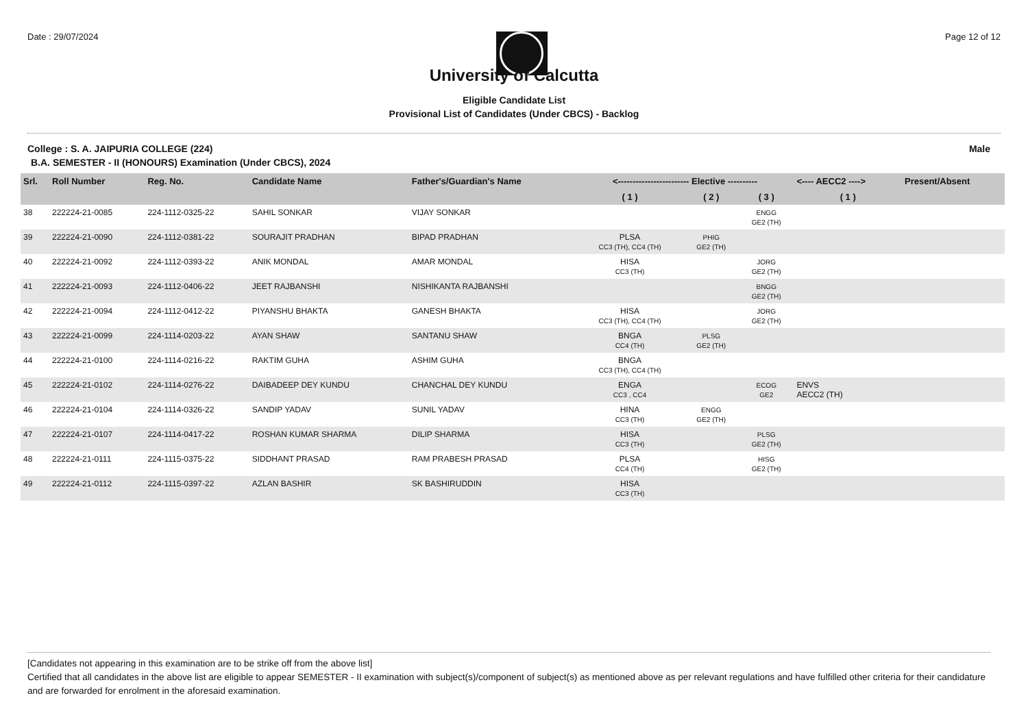Date : 29/07/2024 Page 12 of 12
University of Calcutta
Eligible Candidate List
Provisional List of Candidates (Under CBCS) - Backlog
College : S. A. JAIPURIA COLLEGE (224) Male
B.A. SEMESTER - II (HONOURS) Examination (Under CBCS), 2024
| Srl. | Roll Number | Reg. No. | Candidate Name | Father's/Guardian's Name | <------------------------ Elective ---------- | | | <---- AECC2 ----> | Present/Absent |
| --- | --- | --- | --- | --- | --- | --- | --- | --- | --- |
| | | | | | ( 1 ) | ( 2 ) | ( 3 ) | ( 1 ) | |
| 38 | 222224-21-0085 | 224-1112-0325-22 | SAHIL SONKAR | VIJAY SONKAR | | | ENGG GE2 (TH) | | |
| 39 | 222224-21-0090 | 224-1112-0381-22 | SOURAJIT PRADHAN | BIPAD PRADHAN | PLSA CC3 (TH), CC4 (TH) | PHIG GE2 (TH) | | | |
| 40 | 222224-21-0092 | 224-1112-0393-22 | ANIK MONDAL | AMAR MONDAL | HISA CC3 (TH) | | JORG GE2 (TH) | | |
| 41 | 222224-21-0093 | 224-1112-0406-22 | JEET RAJBANSHI | NISHIKANTA RAJBANSHI | | | BNGG GE2 (TH) | | |
| 42 | 222224-21-0094 | 224-1112-0412-22 | PIYANSHU BHAKTA | GANESH BHAKTA | HISA CC3 (TH), CC4 (TH) | | JORG GE2 (TH) | | |
| 43 | 222224-21-0099 | 224-1114-0203-22 | AYAN SHAW | SANTANU SHAW | BNGA CC4 (TH) | PLSG GE2 (TH) | | | |
| 44 | 222224-21-0100 | 224-1114-0216-22 | RAKTIM GUHA | ASHIM GUHA | BNGA CC3 (TH), CC4 (TH) | | | | |
| 45 | 222224-21-0102 | 224-1114-0276-22 | DAIBADEEP DEY KUNDU | CHANCHAL DEY KUNDU | ENGA CC3 , CC4 | | ECOG GE2 | ENVS AECC2 (TH) | |
| 46 | 222224-21-0104 | 224-1114-0326-22 | SANDIP YADAV | SUNIL YADAV | HINA CC3 (TH) | ENGG GE2 (TH) | | | |
| 47 | 222224-21-0107 | 224-1114-0417-22 | ROSHAN KUMAR SHARMA | DILIP SHARMA | HISA CC3 (TH) | | PLSG GE2 (TH) | | |
| 48 | 222224-21-0111 | 224-1115-0375-22 | SIDDHANT PRASAD | RAM PRABESH PRASAD | PLSA CC4 (TH) | | HISG GE2 (TH) | | |
| 49 | 222224-21-0112 | 224-1115-0397-22 | AZLAN BASHIR | SK BASHIRUDDIN | HISA CC3 (TH) | | | | |
[Candidates not appearing in this examination are to be strike off from the above list]
Certified that all candidates in the above list are eligible to appear SEMESTER - II examination with subject(s)/component of subject(s) as mentioned above as per relevant regulations and have fulfilled other criteria for their candidature and are forwarded for enrolment in the aforesaid examination.